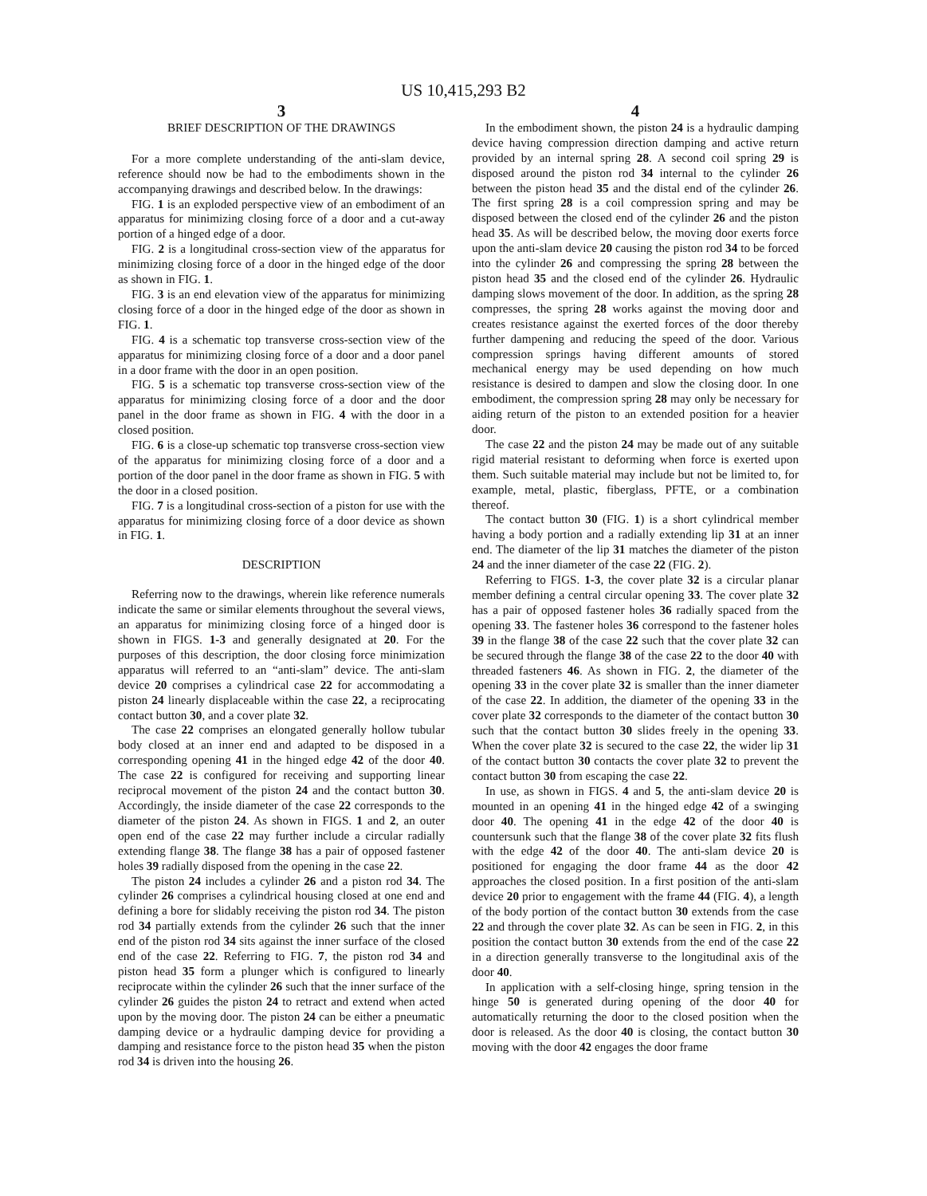US 10,415,293 B2
3
BRIEF DESCRIPTION OF THE DRAWINGS
For a more complete understanding of the anti-slam device, reference should now be had to the embodiments shown in the accompanying drawings and described below. In the drawings:
FIG. 1 is an exploded perspective view of an embodiment of an apparatus for minimizing closing force of a door and a cut-away portion of a hinged edge of a door.
FIG. 2 is a longitudinal cross-section view of the apparatus for minimizing closing force of a door in the hinged edge of the door as shown in FIG. 1.
FIG. 3 is an end elevation view of the apparatus for minimizing closing force of a door in the hinged edge of the door as shown in FIG. 1.
FIG. 4 is a schematic top transverse cross-section view of the apparatus for minimizing closing force of a door and a door panel in a door frame with the door in an open position.
FIG. 5 is a schematic top transverse cross-section view of the apparatus for minimizing closing force of a door and the door panel in the door frame as shown in FIG. 4 with the door in a closed position.
FIG. 6 is a close-up schematic top transverse cross-section view of the apparatus for minimizing closing force of a door and a portion of the door panel in the door frame as shown in FIG. 5 with the door in a closed position.
FIG. 7 is a longitudinal cross-section of a piston for use with the apparatus for minimizing closing force of a door device as shown in FIG. 1.
DESCRIPTION
Referring now to the drawings, wherein like reference numerals indicate the same or similar elements throughout the several views, an apparatus for minimizing closing force of a hinged door is shown in FIGS. 1-3 and generally designated at 20. For the purposes of this description, the door closing force minimization apparatus will referred to an “anti-slam” device. The anti-slam device 20 comprises a cylindrical case 22 for accommodating a piston 24 linearly displaceable within the case 22, a reciprocating contact button 30, and a cover plate 32.
The case 22 comprises an elongated generally hollow tubular body closed at an inner end and adapted to be disposed in a corresponding opening 41 in the hinged edge 42 of the door 40. The case 22 is configured for receiving and supporting linear reciprocal movement of the piston 24 and the contact button 30. Accordingly, the inside diameter of the case 22 corresponds to the diameter of the piston 24. As shown in FIGS. 1 and 2, an outer open end of the case 22 may further include a circular radially extending flange 38. The flange 38 has a pair of opposed fastener holes 39 radially disposed from the opening in the case 22.
The piston 24 includes a cylinder 26 and a piston rod 34. The cylinder 26 comprises a cylindrical housing closed at one end and defining a bore for slidably receiving the piston rod 34. The piston rod 34 partially extends from the cylinder 26 such that the inner end of the piston rod 34 sits against the inner surface of the closed end of the case 22. Referring to FIG. 7, the piston rod 34 and piston head 35 form a plunger which is configured to linearly reciprocate within the cylinder 26 such that the inner surface of the cylinder 26 guides the piston 24 to retract and extend when acted upon by the moving door. The piston 24 can be either a pneumatic damping device or a hydraulic damping device for providing a damping and resistance force to the piston head 35 when the piston rod 34 is driven into the housing 26.
4
In the embodiment shown, the piston 24 is a hydraulic damping device having compression direction damping and active return provided by an internal spring 28. A second coil spring 29 is disposed around the piston rod 34 internal to the cylinder 26 between the piston head 35 and the distal end of the cylinder 26. The first spring 28 is a coil compression spring and may be disposed between the closed end of the cylinder 26 and the piston head 35. As will be described below, the moving door exerts force upon the anti-slam device 20 causing the piston rod 34 to be forced into the cylinder 26 and compressing the spring 28 between the piston head 35 and the closed end of the cylinder 26. Hydraulic damping slows movement of the door. In addition, as the spring 28 compresses, the spring 28 works against the moving door and creates resistance against the exerted forces of the door thereby further dampening and reducing the speed of the door. Various compression springs having different amounts of stored mechanical energy may be used depending on how much resistance is desired to dampen and slow the closing door. In one embodiment, the compression spring 28 may only be necessary for aiding return of the piston to an extended position for a heavier door.
The case 22 and the piston 24 may be made out of any suitable rigid material resistant to deforming when force is exerted upon them. Such suitable material may include but not be limited to, for example, metal, plastic, fiberglass, PFTE, or a combination thereof.
The contact button 30 (FIG. 1) is a short cylindrical member having a body portion and a radially extending lip 31 at an inner end. The diameter of the lip 31 matches the diameter of the piston 24 and the inner diameter of the case 22 (FIG. 2).
Referring to FIGS. 1-3, the cover plate 32 is a circular planar member defining a central circular opening 33. The cover plate 32 has a pair of opposed fastener holes 36 radially spaced from the opening 33. The fastener holes 36 correspond to the fastener holes 39 in the flange 38 of the case 22 such that the cover plate 32 can be secured through the flange 38 of the case 22 to the door 40 with threaded fasteners 46. As shown in FIG. 2, the diameter of the opening 33 in the cover plate 32 is smaller than the inner diameter of the case 22. In addition, the diameter of the opening 33 in the cover plate 32 corresponds to the diameter of the contact button 30 such that the contact button 30 slides freely in the opening 33. When the cover plate 32 is secured to the case 22, the wider lip 31 of the contact button 30 contacts the cover plate 32 to prevent the contact button 30 from escaping the case 22.
In use, as shown in FIGS. 4 and 5, the anti-slam device 20 is mounted in an opening 41 in the hinged edge 42 of a swinging door 40. The opening 41 in the edge 42 of the door 40 is countersunk such that the flange 38 of the cover plate 32 fits flush with the edge 42 of the door 40. The anti-slam device 20 is positioned for engaging the door frame 44 as the door 42 approaches the closed position. In a first position of the anti-slam device 20 prior to engagement with the frame 44 (FIG. 4), a length of the body portion of the contact button 30 extends from the case 22 and through the cover plate 32. As can be seen in FIG. 2, in this position the contact button 30 extends from the end of the case 22 in a direction generally transverse to the longitudinal axis of the door 40.
In application with a self-closing hinge, spring tension in the hinge 50 is generated during opening of the door 40 for automatically returning the door to the closed position when the door is released. As the door 40 is closing, the contact button 30 moving with the door 42 engages the door frame